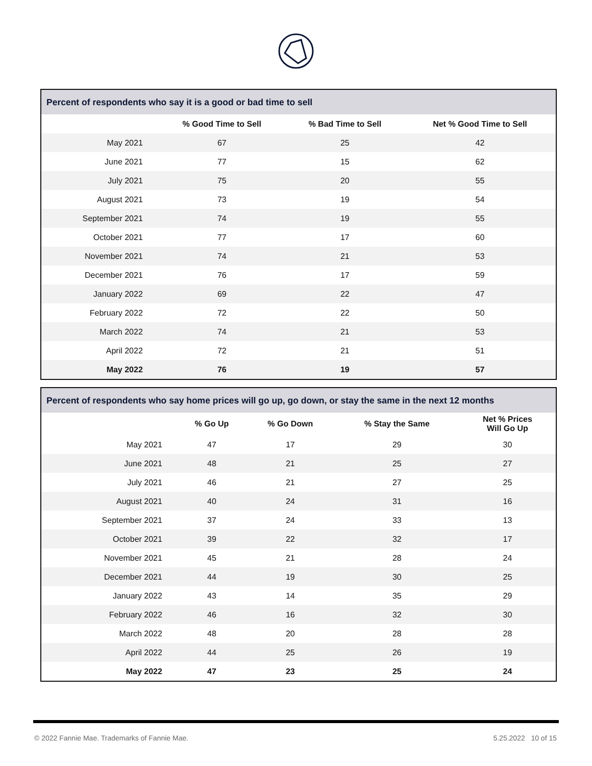| Percent of respondents who say it is a good or bad time to sell | | | |
| --- | --- | --- | --- |
| | % Good Time to Sell | % Bad Time to Sell | Net % Good Time to Sell |
| May 2021 | 67 | 25 | 42 |
| June 2021 | 77 | 15 | 62 |
| July 2021 | 75 | 20 | 55 |
| August 2021 | 73 | 19 | 54 |
| September 2021 | 74 | 19 | 55 |
| October 2021 | 77 | 17 | 60 |
| November 2021 | 74 | 21 | 53 |
| December 2021 | 76 | 17 | 59 |
| January 2022 | 69 | 22 | 47 |
| February 2022 | 72 | 22 | 50 |
| March 2022 | 74 | 21 | 53 |
| April 2022 | 72 | 21 | 51 |
| May 2022 | 76 | 19 | 57 |
| Percent of respondents who say home prices will go up, go down, or stay the same in the next 12 months | | | | |
| --- | --- | --- | --- | --- |
| | % Go Up | % Go Down | % Stay the Same | Net % Prices Will Go Up |
| May 2021 | 47 | 17 | 29 | 30 |
| June 2021 | 48 | 21 | 25 | 27 |
| July 2021 | 46 | 21 | 27 | 25 |
| August 2021 | 40 | 24 | 31 | 16 |
| September 2021 | 37 | 24 | 33 | 13 |
| October 2021 | 39 | 22 | 32 | 17 |
| November 2021 | 45 | 21 | 28 | 24 |
| December 2021 | 44 | 19 | 30 | 25 |
| January 2022 | 43 | 14 | 35 | 29 |
| February 2022 | 46 | 16 | 32 | 30 |
| March 2022 | 48 | 20 | 28 | 28 |
| April 2022 | 44 | 25 | 26 | 19 |
| May 2022 | 47 | 23 | 25 | 24 |
© 2022 Fannie Mae. Trademarks of Fannie Mae. 5.25.2022 10 of 15